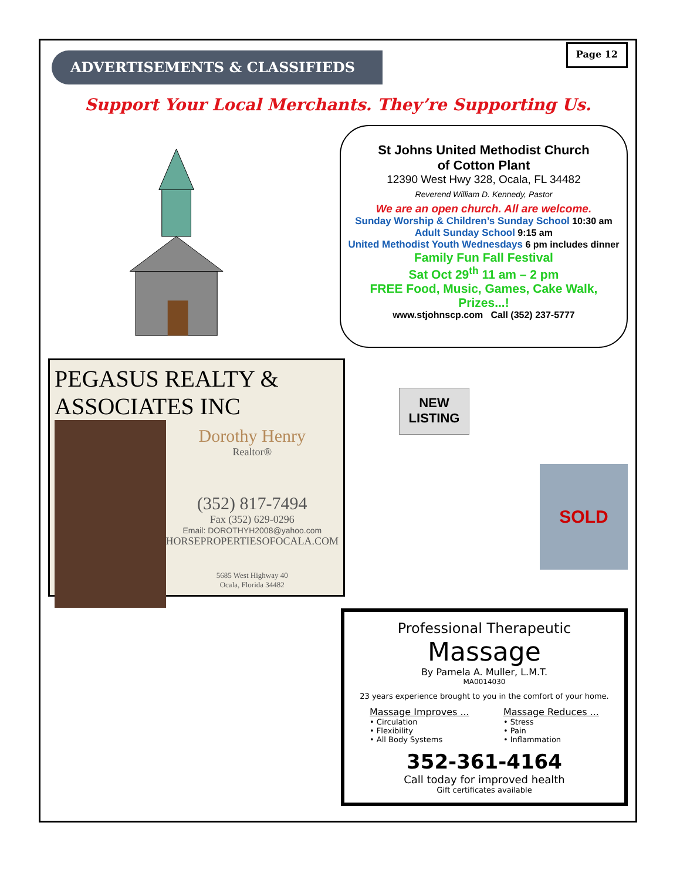ADVERTISEMENTS & CLASSIFIEDS
Page 12
Support Your Local Merchants. They’re Supporting Us.
St Johns United Methodist Church
of Cotton Plant
12390 West Hwy 328, Ocala, FL 34482
Reverend William D. Kennedy, Pastor
We are an open church. All are welcome.
Sunday Worship & Children’s Sunday School 10:30 am
Adult Sunday School 9:15 am
United Methodist Youth Wednesdays 6 pm includes dinner
Family Fun Fall Festival
Sat Oct 29<sup>th</sup> 11 am – 2 pm
FREE Food, Music, Games, Cake Walk, Prizes...!
www.stjohnscp.com Call (352) 237-5777
PEGASUS REALTY & ASSOCIATES INC
Dorothy Henry
Realtor®
(352) 817-7494
Fax (352) 629-0296
Email: DOROTHYH2008@yahoo.com
HORSEPROPERTIESOFOCALA.COM
5685 West Highway 40
Ocala, Florida 34482
NEW
LISTING
SOLD
Professional Therapeutic
Massage
By Pamela A. Muller, L.M.T.
MA0014030
23 years experience brought to you in the comfort of your home.
Massage Improves ...
• Circulation
• Flexibility
• All Body Systems
Massage Reduces ...
• Stress
• Pain
• Inflammation
352-361-4164
Call today for improved health
Gift certificates available